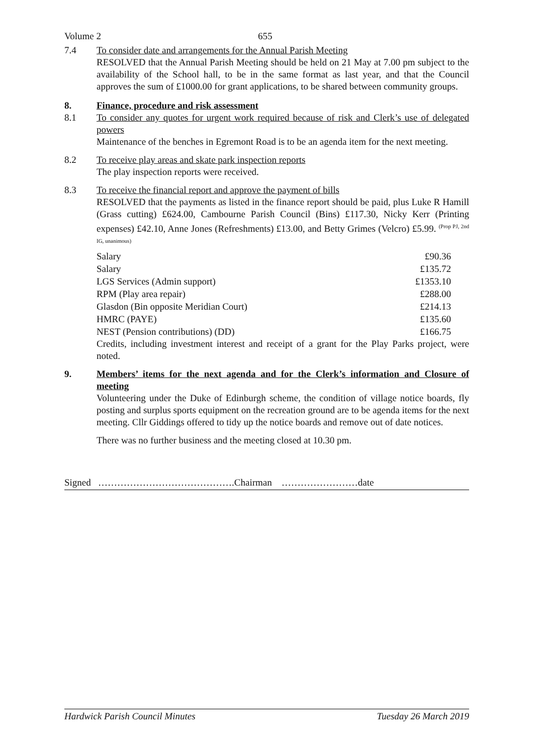Volume 2 655
7.4 To consider date and arrangements for the Annual Parish Meeting
RESOLVED that the Annual Parish Meeting should be held on 21 May at 7.00 pm subject to the availability of the School hall, to be in the same format as last year, and that the Council approves the sum of £1000.00 for grant applications, to be shared between community groups.
8. Finance, procedure and risk assessment
8.1 To consider any quotes for urgent work required because of risk and Clerk’s use of delegated powers
Maintenance of the benches in Egremont Road is to be an agenda item for the next meeting.
8.2 To receive play areas and skate park inspection reports
The play inspection reports were received.
8.3 To receive the financial report and approve the payment of bills
RESOLVED that the payments as listed in the finance report should be paid, plus Luke R Hamill (Grass cutting) £624.00, Cambourne Parish Council (Bins) £117.30, Nicky Kerr (Printing expenses) £42.10, Anne Jones (Refreshments) £13.00, and Betty Grimes (Velcro) £5.99. <sup>(Prop PJ, 2nd IG, unanimous)</sup>
| Salary | £90.36 |
| Salary | £135.72 |
| LGS Services (Admin support) | £1353.10 |
| RPM (Play area repair) | £288.00 |
| Glasdon (Bin opposite Meridian Court) | £214.13 |
| HMRC (PAYE) | £135.60 |
| NEST (Pension contributions) (DD) | £166.75 |
Credits, including investment interest and receipt of a grant for the Play Parks project, were noted.
9. Members’ items for the next agenda and for the Clerk’s information and Closure of meeting
Volunteering under the Duke of Edinburgh scheme, the condition of village notice boards, fly posting and surplus sports equipment on the recreation ground are to be agenda items for the next meeting. Cllr Giddings offered to tidy up the notice boards and remove out of date notices.
There was no further business and the meeting closed at 10.30 pm.
Signed …………………………………….Chairman ……………………date
Hardwick Parish Council Minutes Tuesday 26 March 2019